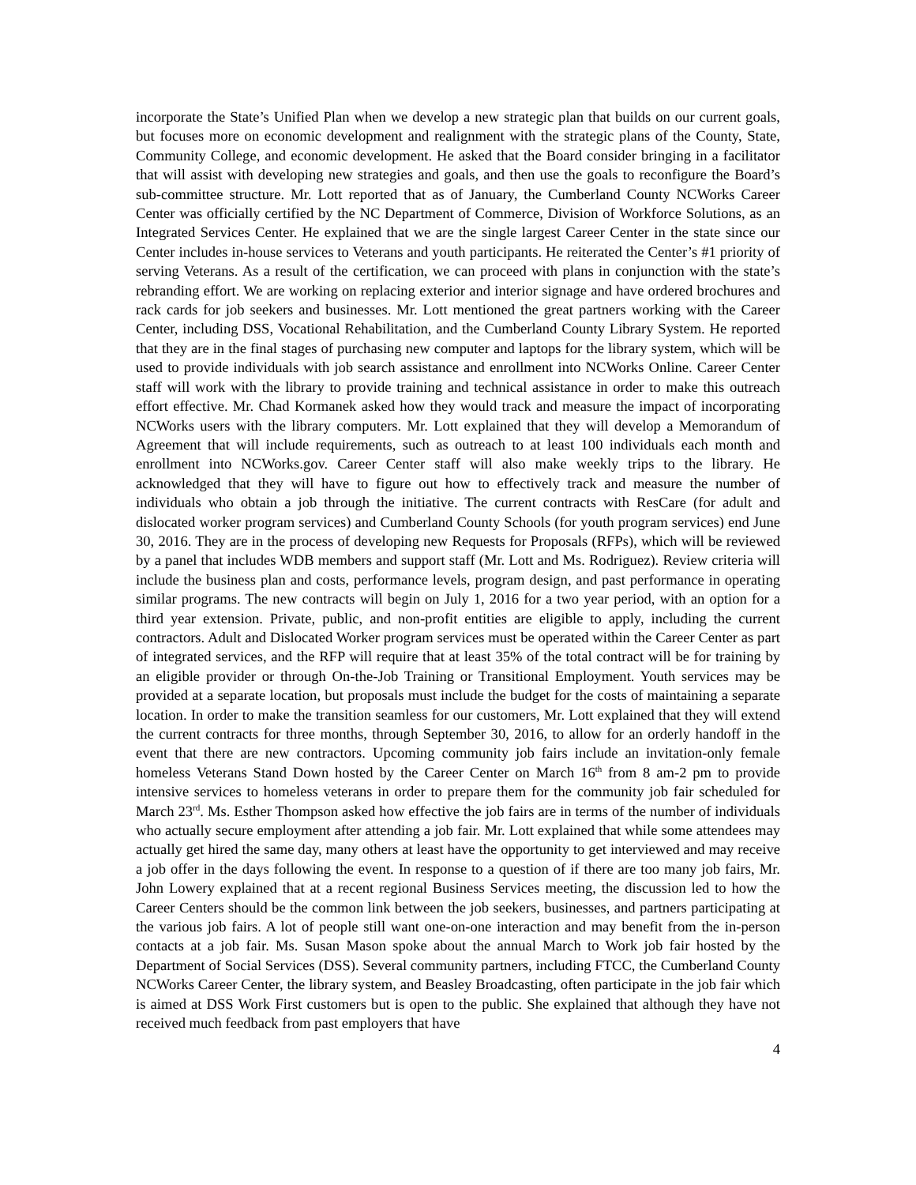incorporate the State’s Unified Plan when we develop a new strategic plan that builds on our current goals, but focuses more on economic development and realignment with the strategic plans of the County, State, Community College, and economic development. He asked that the Board consider bringing in a facilitator that will assist with developing new strategies and goals, and then use the goals to reconfigure the Board’s sub-committee structure. Mr. Lott reported that as of January, the Cumberland County NCWorks Career Center was officially certified by the NC Department of Commerce, Division of Workforce Solutions, as an Integrated Services Center. He explained that we are the single largest Career Center in the state since our Center includes in-house services to Veterans and youth participants. He reiterated the Center’s #1 priority of serving Veterans. As a result of the certification, we can proceed with plans in conjunction with the state’s rebranding effort. We are working on replacing exterior and interior signage and have ordered brochures and rack cards for job seekers and businesses. Mr. Lott mentioned the great partners working with the Career Center, including DSS, Vocational Rehabilitation, and the Cumberland County Library System. He reported that they are in the final stages of purchasing new computer and laptops for the library system, which will be used to provide individuals with job search assistance and enrollment into NCWorks Online. Career Center staff will work with the library to provide training and technical assistance in order to make this outreach effort effective. Mr. Chad Kormanek asked how they would track and measure the impact of incorporating NCWorks users with the library computers. Mr. Lott explained that they will develop a Memorandum of Agreement that will include requirements, such as outreach to at least 100 individuals each month and enrollment into NCWorks.gov. Career Center staff will also make weekly trips to the library. He acknowledged that they will have to figure out how to effectively track and measure the number of individuals who obtain a job through the initiative. The current contracts with ResCare (for adult and dislocated worker program services) and Cumberland County Schools (for youth program services) end June 30, 2016. They are in the process of developing new Requests for Proposals (RFPs), which will be reviewed by a panel that includes WDB members and support staff (Mr. Lott and Ms. Rodriguez). Review criteria will include the business plan and costs, performance levels, program design, and past performance in operating similar programs. The new contracts will begin on July 1, 2016 for a two year period, with an option for a third year extension. Private, public, and non-profit entities are eligible to apply, including the current contractors. Adult and Dislocated Worker program services must be operated within the Career Center as part of integrated services, and the RFP will require that at least 35% of the total contract will be for training by an eligible provider or through On-the-Job Training or Transitional Employment. Youth services may be provided at a separate location, but proposals must include the budget for the costs of maintaining a separate location. In order to make the transition seamless for our customers, Mr. Lott explained that they will extend the current contracts for three months, through September 30, 2016, to allow for an orderly handoff in the event that there are new contractors. Upcoming community job fairs include an invitation-only female homeless Veterans Stand Down hosted by the Career Center on March 16<sup>th</sup> from 8 am-2 pm to provide intensive services to homeless veterans in order to prepare them for the community job fair scheduled for March 23<sup>rd</sup>. Ms. Esther Thompson asked how effective the job fairs are in terms of the number of individuals who actually secure employment after attending a job fair. Mr. Lott explained that while some attendees may actually get hired the same day, many others at least have the opportunity to get interviewed and may receive a job offer in the days following the event. In response to a question of if there are too many job fairs, Mr. John Lowery explained that at a recent regional Business Services meeting, the discussion led to how the Career Centers should be the common link between the job seekers, businesses, and partners participating at the various job fairs. A lot of people still want one-on-one interaction and may benefit from the in-person contacts at a job fair. Ms. Susan Mason spoke about the annual March to Work job fair hosted by the Department of Social Services (DSS). Several community partners, including FTCC, the Cumberland County NCWorks Career Center, the library system, and Beasley Broadcasting, often participate in the job fair which is aimed at DSS Work First customers but is open to the public. She explained that although they have not received much feedback from past employers that have
4